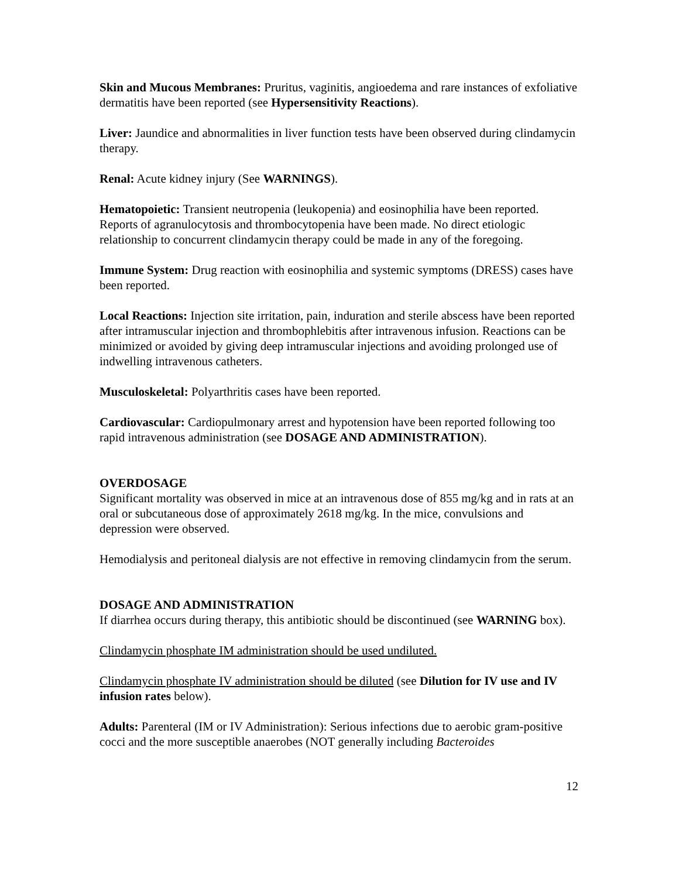Skin and Mucous Membranes: Pruritus, vaginitis, angioedema and rare instances of exfoliative dermatitis have been reported (see Hypersensitivity Reactions).
Liver: Jaundice and abnormalities in liver function tests have been observed during clindamycin therapy.
Renal: Acute kidney injury (See WARNINGS).
Hematopoietic: Transient neutropenia (leukopenia) and eosinophilia have been reported. Reports of agranulocytosis and thrombocytopenia have been made. No direct etiologic relationship to concurrent clindamycin therapy could be made in any of the foregoing.
Immune System: Drug reaction with eosinophilia and systemic symptoms (DRESS) cases have been reported.
Local Reactions: Injection site irritation, pain, induration and sterile abscess have been reported after intramuscular injection and thrombophlebitis after intravenous infusion. Reactions can be minimized or avoided by giving deep intramuscular injections and avoiding prolonged use of indwelling intravenous catheters.
Musculoskeletal: Polyarthritis cases have been reported.
Cardiovascular: Cardiopulmonary arrest and hypotension have been reported following too rapid intravenous administration (see DOSAGE AND ADMINISTRATION).
OVERDOSAGE
Significant mortality was observed in mice at an intravenous dose of 855 mg/kg and in rats at an oral or subcutaneous dose of approximately 2618 mg/kg. In the mice, convulsions and depression were observed.
Hemodialysis and peritoneal dialysis are not effective in removing clindamycin from the serum.
DOSAGE AND ADMINISTRATION
If diarrhea occurs during therapy, this antibiotic should be discontinued (see WARNING box).
Clindamycin phosphate IM administration should be used undiluted.
Clindamycin phosphate IV administration should be diluted (see Dilution for IV use and IV infusion rates below).
Adults: Parenteral (IM or IV Administration): Serious infections due to aerobic gram-positive cocci and the more susceptible anaerobes (NOT generally including Bacteroides
12